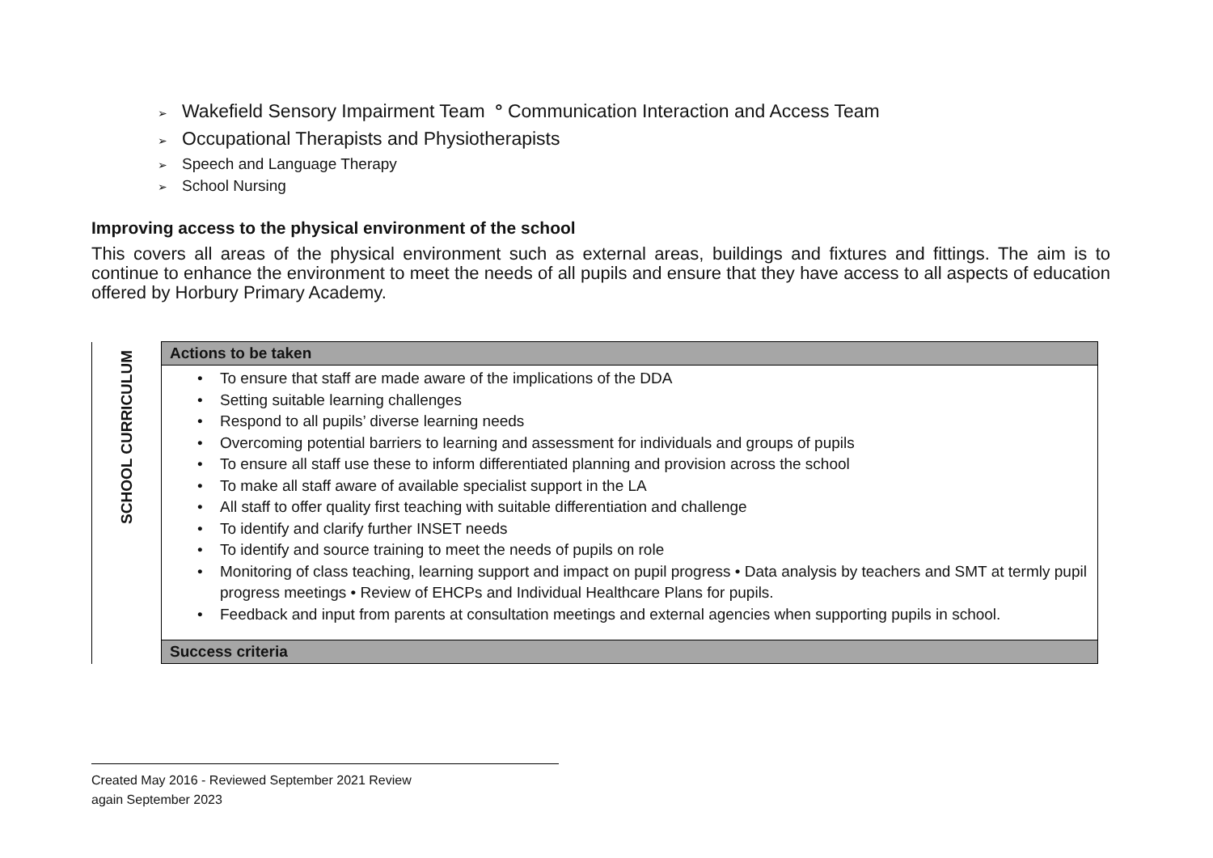➢ Wakefield Sensory Impairment Team ° Communication Interaction and Access Team
➢ Occupational Therapists and Physiotherapists
➢ Speech and Language Therapy
➢ School Nursing
Improving access to the physical environment of the school
This covers all areas of the physical environment such as external areas, buildings and fixtures and fittings. The aim is to continue to enhance the environment to meet the needs of all pupils and ensure that they have access to all aspects of education offered by Horbury Primary Academy.
| SCHOOL CURRICULUM | Actions to be taken |
| | • To ensure that staff are made aware of the implications of the DDA • Setting suitable learning challenges • Respond to all pupils’ diverse learning needs • Overcoming potential barriers to learning and assessment for individuals and groups of pupils • To ensure all staff use these to inform differentiated planning and provision across the school • To make all staff aware of available specialist support in the LA • All staff to offer quality first teaching with suitable differentiation and challenge • To identify and clarify further INSET needs • To identify and source training to meet the needs of pupils on role • Monitoring of class teaching, learning support and impact on pupil progress • Data analysis by teachers and SMT at termly pupil progress meetings • Review of EHCPs and Individual Healthcare Plans for pupils. • Feedback and input from parents at consultation meetings and external agencies when supporting pupils in school. |
| | Success criteria |
Created May 2016 - Reviewed September 2021 Review
again September 2023